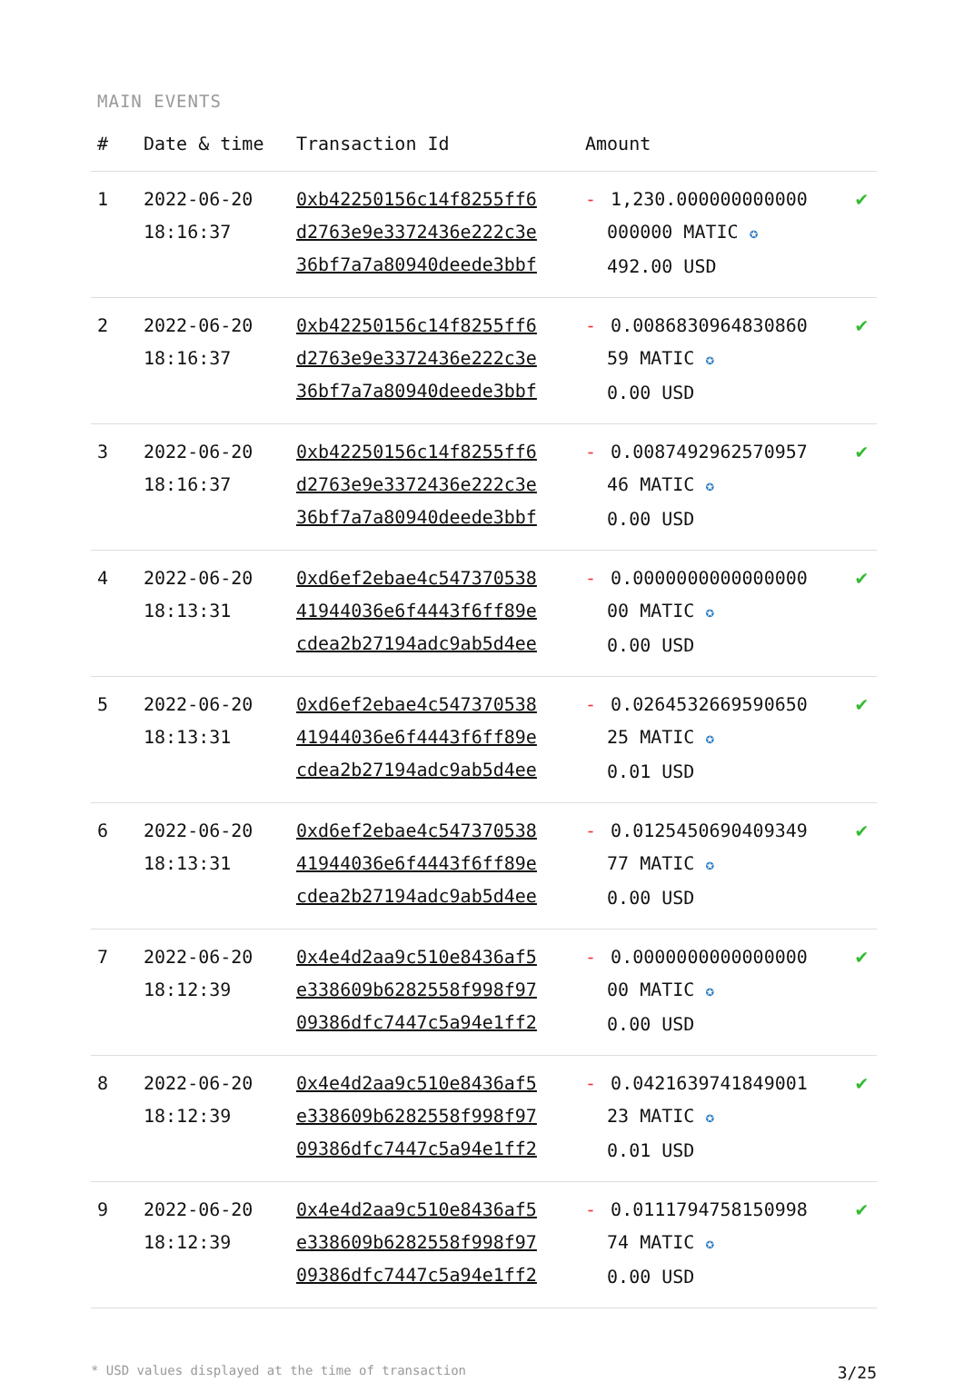MAIN EVENTS
| # | Date & time | Transaction Id | Amount | |
| --- | --- | --- | --- | --- |
| 1 | 2022-06-20 18:16:37 | 0xb42250156c14f8255ff6 d2763e9e3372436e222c3e 36bf7a7a80940deede3bbf | - 1,230.000000000000 000000 MATIC ✪ 492.00 USD | ✔ |
| 2 | 2022-06-20 18:16:37 | 0xb42250156c14f8255ff6 d2763e9e3372436e222c3e 36bf7a7a80940deede3bbf | - 0.0086830964830860 59 MATIC ✪ 0.00 USD | ✔ |
| 3 | 2022-06-20 18:16:37 | 0xb42250156c14f8255ff6 d2763e9e3372436e222c3e 36bf7a7a80940deede3bbf | - 0.0087492962570957 46 MATIC ✪ 0.00 USD | ✔ |
| 4 | 2022-06-20 18:13:31 | 0xd6ef2ebae4c547370538 41944036e6f4443f6ff89e cdea2b27194adc9ab5d4ee | - 0.0000000000000000 00 MATIC ✪ 0.00 USD | ✔ |
| 5 | 2022-06-20 18:13:31 | 0xd6ef2ebae4c547370538 41944036e6f4443f6ff89e cdea2b27194adc9ab5d4ee | - 0.0264532669590650 25 MATIC ✪ 0.01 USD | ✔ |
| 6 | 2022-06-20 18:13:31 | 0xd6ef2ebae4c547370538 41944036e6f4443f6ff89e cdea2b27194adc9ab5d4ee | - 0.0125450690409349 77 MATIC ✪ 0.00 USD | ✔ |
| 7 | 2022-06-20 18:12:39 | 0x4e4d2aa9c510e8436af5 e338609b6282558f998f97 09386dfc7447c5a94e1ff2 | - 0.0000000000000000 00 MATIC ✪ 0.00 USD | ✔ |
| 8 | 2022-06-20 18:12:39 | 0x4e4d2aa9c510e8436af5 e338609b6282558f998f97 09386dfc7447c5a94e1ff2 | - 0.0421639741849001 23 MATIC ✪ 0.01 USD | ✔ |
| 9 | 2022-06-20 18:12:39 | 0x4e4d2aa9c510e8436af5 e338609b6282558f998f97 09386dfc7447c5a94e1ff2 | - 0.0111794758150998 74 MATIC ✪ 0.00 USD | ✔ |
* USD values displayed at the time of transaction 3/25